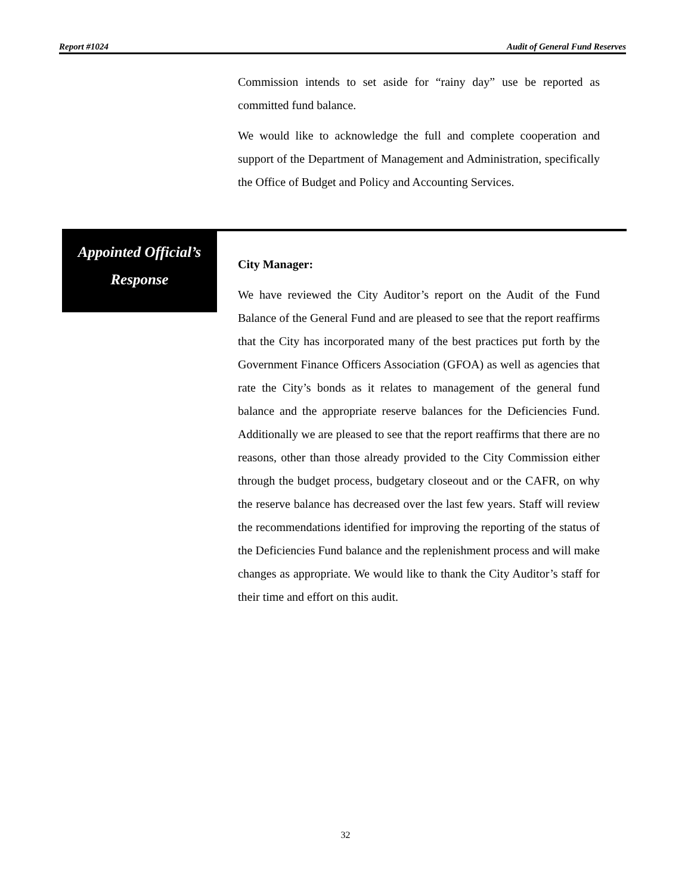Report #1024 Audit of General Fund Reserves
Commission intends to set aside for “rainy day” use be reported as committed fund balance.
We would like to acknowledge the full and complete cooperation and support of the Department of Management and Administration, specifically the Office of Budget and Policy and Accounting Services.
Appointed Official’s
Response
City Manager:
We have reviewed the City Auditor’s report on the Audit of the Fund Balance of the General Fund and are pleased to see that the report reaffirms that the City has incorporated many of the best practices put forth by the Government Finance Officers Association (GFOA) as well as agencies that rate the City’s bonds as it relates to management of the general fund balance and the appropriate reserve balances for the Deficiencies Fund. Additionally we are pleased to see that the report reaffirms that there are no reasons, other than those already provided to the City Commission either through the budget process, budgetary closeout and or the CAFR, on why the reserve balance has decreased over the last few years. Staff will review the recommendations identified for improving the reporting of the status of the Deficiencies Fund balance and the replenishment process and will make changes as appropriate. We would like to thank the City Auditor’s staff for their time and effort on this audit.
32